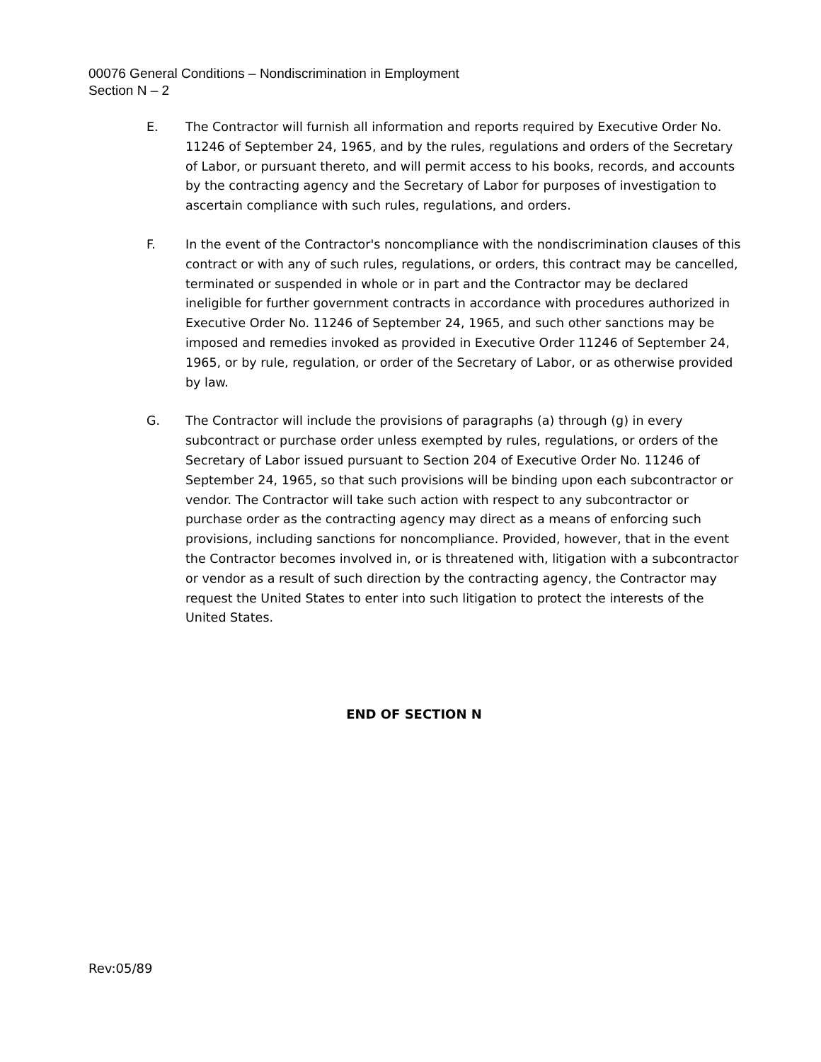00076 General Conditions – Nondiscrimination in Employment
Section N – 2
E. The Contractor will furnish all information and reports required by Executive Order No. 11246 of September 24, 1965, and by the rules, regulations and orders of the Secretary of Labor, or pursuant thereto, and will permit access to his books, records, and accounts by the contracting agency and the Secretary of Labor for purposes of investigation to ascertain compliance with such rules, regulations, and orders.
F. In the event of the Contractor's noncompliance with the nondiscrimination clauses of this contract or with any of such rules, regulations, or orders, this contract may be cancelled, terminated or suspended in whole or in part and the Contractor may be declared ineligible for further government contracts in accordance with procedures authorized in Executive Order No. 11246 of September 24, 1965, and such other sanctions may be imposed and remedies invoked as provided in Executive Order 11246 of September 24, 1965, or by rule, regulation, or order of the Secretary of Labor, or as otherwise provided by law.
G. The Contractor will include the provisions of paragraphs (a) through (g) in every subcontract or purchase order unless exempted by rules, regulations, or orders of the Secretary of Labor issued pursuant to Section 204 of Executive Order No. 11246 of September 24, 1965, so that such provisions will be binding upon each subcontractor or vendor. The Contractor will take such action with respect to any subcontractor or purchase order as the contracting agency may direct as a means of enforcing such provisions, including sanctions for noncompliance. Provided, however, that in the event the Contractor becomes involved in, or is threatened with, litigation with a subcontractor or vendor as a result of such direction by the contracting agency, the Contractor may request the United States to enter into such litigation to protect the interests of the United States.
END OF SECTION N
Rev:05/89